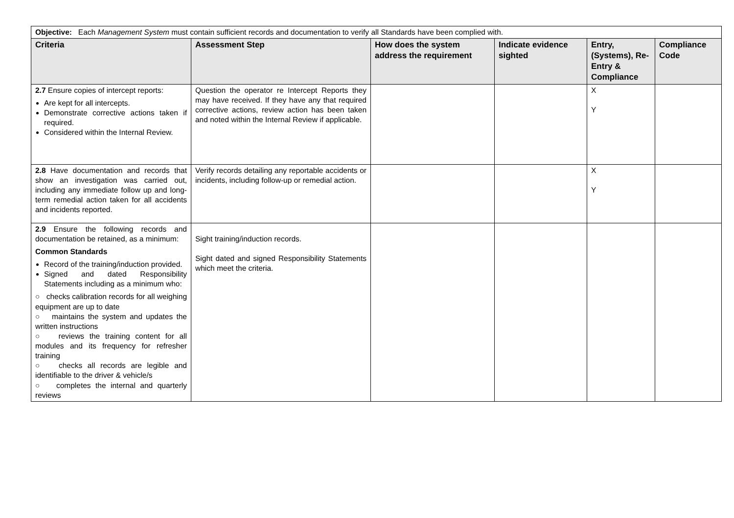| Objective: Each Management System must contain sufficient records and documentation to verify all Standards have been complied with. | | | | | |
| Criteria | Assessment Step | How does the system address the requirement | Indicate evidence sighted | Entry, (Systems), Re-Entry & Compliance | Compliance Code |
| 2.7 Ensure copies of intercept reports: Are kept for all intercepts. Demonstrate corrective actions taken if required. Considered within the Internal Review. | Question the operator re Intercept Reports they may have received. If they have any that required corrective actions, review action has been taken and noted within the Internal Review if applicable. | | | X Y | |
| 2.8 Have documentation and records that show an investigation was carried out, including any immediate follow up and long-term remedial action taken for all accidents and incidents reported. | Verify records detailing any reportable accidents or incidents, including follow-up or remedial action. | | | X Y | |
| 2.9 Ensure the following records and documentation be retained, as a minimum: Common Standards Record of the training/induction provided. Signed and dated Responsibility Statements including as a minimum who: ○ checks calibration records for all weighing equipment are up to date ○ maintains the system and updates the written instructions ○ reviews the training content for all modules and its frequency for refresher training ○ checks all records are legible and identifiable to the driver & vehicle/s ○ completes the internal and quarterly reviews | Sight training/induction records. Sight dated and signed Responsibility Statements which meet the criteria. | | | | |